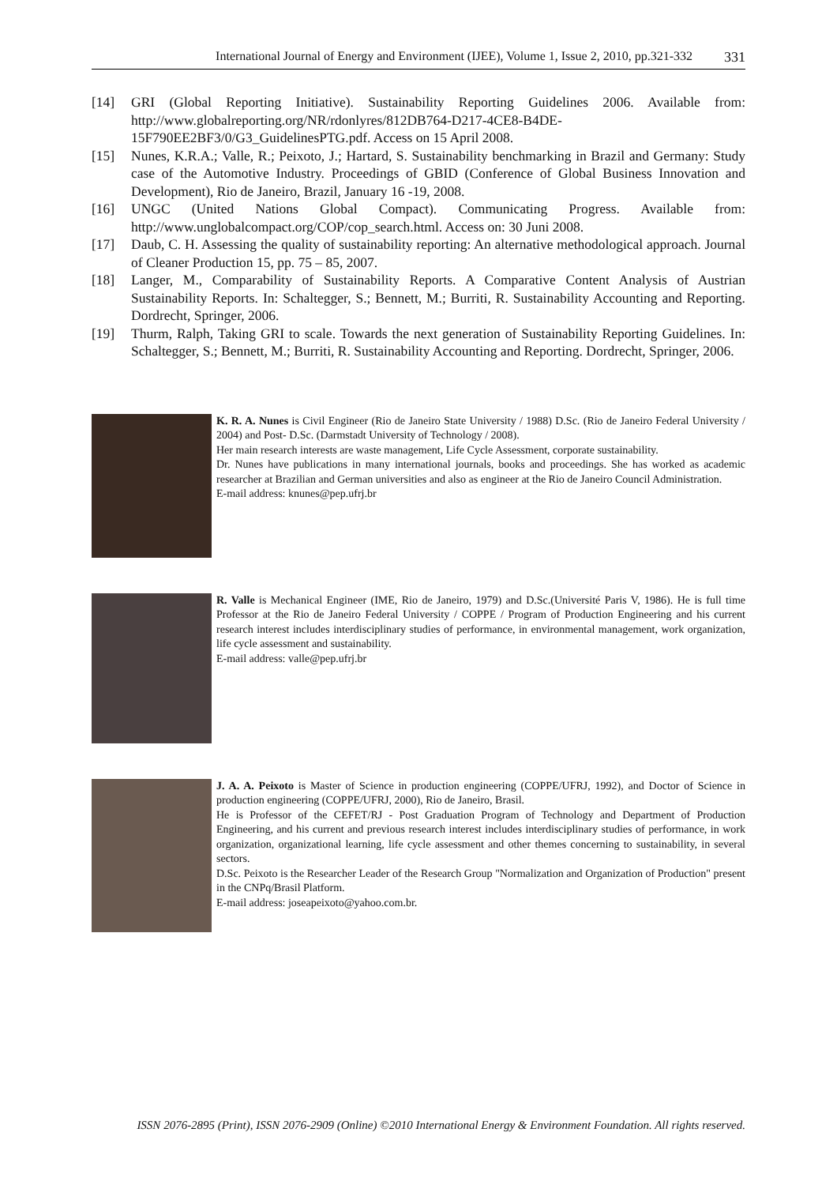International Journal of Energy and Environment (IJEE), Volume 1, Issue 2, 2010, pp.321-332 331
[14] GRI (Global Reporting Initiative). Sustainability Reporting Guidelines 2006. Available from: http://www.globalreporting.org/NR/rdonlyres/812DB764-D217-4CE8-B4DE-15F790EE2BF3/0/G3_GuidelinesPTG.pdf. Access on 15 April 2008.
[15] Nunes, K.R.A.; Valle, R.; Peixoto, J.; Hartard, S. Sustainability benchmarking in Brazil and Germany: Study case of the Automotive Industry. Proceedings of GBID (Conference of Global Business Innovation and Development), Rio de Janeiro, Brazil, January 16 -19, 2008.
[16] UNGC (United Nations Global Compact). Communicating Progress. Available from: http://www.unglobalcompact.org/COP/cop_search.html. Access on: 30 Juni 2008.
[17] Daub, C. H. Assessing the quality of sustainability reporting: An alternative methodological approach. Journal of Cleaner Production 15, pp. 75 – 85, 2007.
[18] Langer, M., Comparability of Sustainability Reports. A Comparative Content Analysis of Austrian Sustainability Reports. In: Schaltegger, S.; Bennett, M.; Burriti, R. Sustainability Accounting and Reporting. Dordrecht, Springer, 2006.
[19] Thurm, Ralph, Taking GRI to scale. Towards the next generation of Sustainability Reporting Guidelines. In: Schaltegger, S.; Bennett, M.; Burriti, R. Sustainability Accounting and Reporting. Dordrecht, Springer, 2006.
K. R. A. Nunes is Civil Engineer (Rio de Janeiro State University / 1988) D.Sc. (Rio de Janeiro Federal University / 2004) and Post- D.Sc. (Darmstadt University of Technology / 2008).
Her main research interests are waste management, Life Cycle Assessment, corporate sustainability.
Dr. Nunes have publications in many international journals, books and proceedings. She has worked as academic researcher at Brazilian and German universities and also as engineer at the Rio de Janeiro Council Administration.
E-mail address: knunes@pep.ufrj.br
R. Valle is Mechanical Engineer (IME, Rio de Janeiro, 1979) and D.Sc.(Université Paris V, 1986). He is full time Professor at the Rio de Janeiro Federal University / COPPE / Program of Production Engineering and his current research interest includes interdisciplinary studies of performance, in environmental management, work organization, life cycle assessment and sustainability.
E-mail address: valle@pep.ufrj.br
J. A. A. Peixoto is Master of Science in production engineering (COPPE/UFRJ, 1992), and Doctor of Science in production engineering (COPPE/UFRJ, 2000), Rio de Janeiro, Brasil.
He is Professor of the CEFET/RJ - Post Graduation Program of Technology and Department of Production Engineering, and his current and previous research interest includes interdisciplinary studies of performance, in work organization, organizational learning, life cycle assessment and other themes concerning to sustainability, in several sectors.
D.Sc. Peixoto is the Researcher Leader of the Research Group "Normalization and Organization of Production" present in the CNPq/Brasil Platform.
E-mail address: joseapeixoto@yahoo.com.br.
ISSN 2076-2895 (Print), ISSN 2076-2909 (Online) ©2010 International Energy & Environment Foundation. All rights reserved.